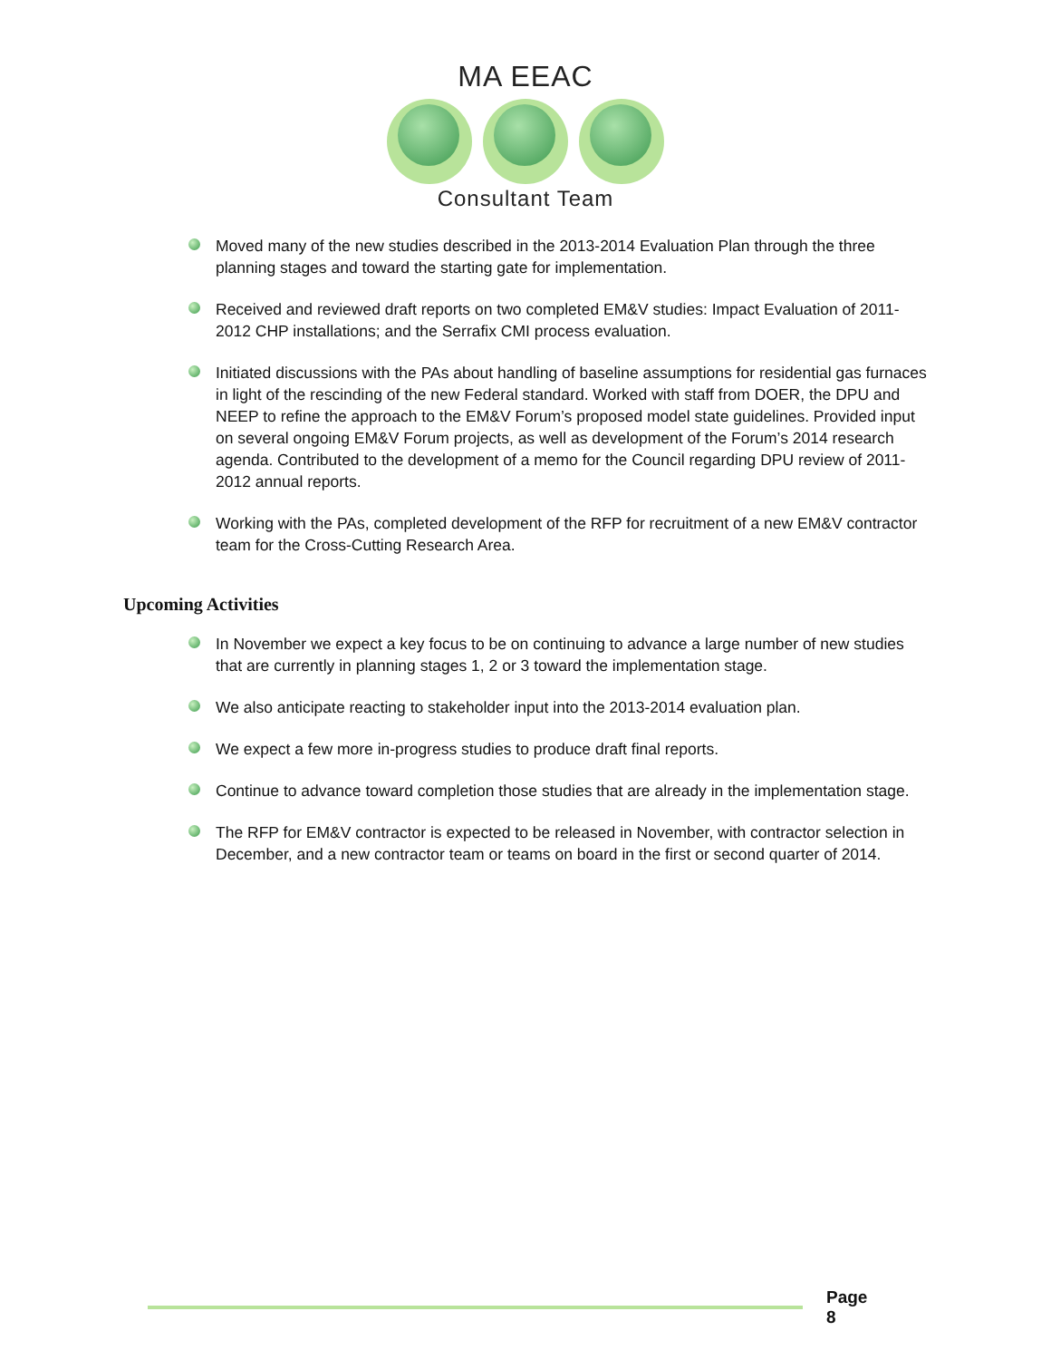MA EEAC
Consultant Team
Moved many of the new studies described in the 2013-2014 Evaluation Plan through the three planning stages and toward the starting gate for implementation.
Received and reviewed draft reports on two completed EM&V studies: Impact Evaluation of 2011-2012 CHP installations; and the Serrafix CMI process evaluation.
Initiated discussions with the PAs about handling of baseline assumptions for residential gas furnaces in light of the rescinding of the new Federal standard. Worked with staff from DOER, the DPU and NEEP to refine the approach to the EM&V Forum’s proposed model state guidelines. Provided input on several ongoing EM&V Forum projects, as well as development of the Forum’s 2014 research agenda. Contributed to the development of a memo for the Council regarding DPU review of 2011-2012 annual reports.
Working with the PAs, completed development of the RFP for recruitment of a new EM&V contractor team for the Cross-Cutting Research Area.
Upcoming Activities
In November we expect a key focus to be on continuing to advance a large number of new studies that are currently in planning stages 1, 2 or 3 toward the implementation stage.
We also anticipate reacting to stakeholder input into the 2013-2014 evaluation plan.
We expect a few more in-progress studies to produce draft final reports.
Continue to advance toward completion those studies that are already in the implementation stage.
The RFP for EM&V contractor is expected to be released in November, with contractor selection in December, and a new contractor team or teams on board in the first or second quarter of 2014.
Page 8